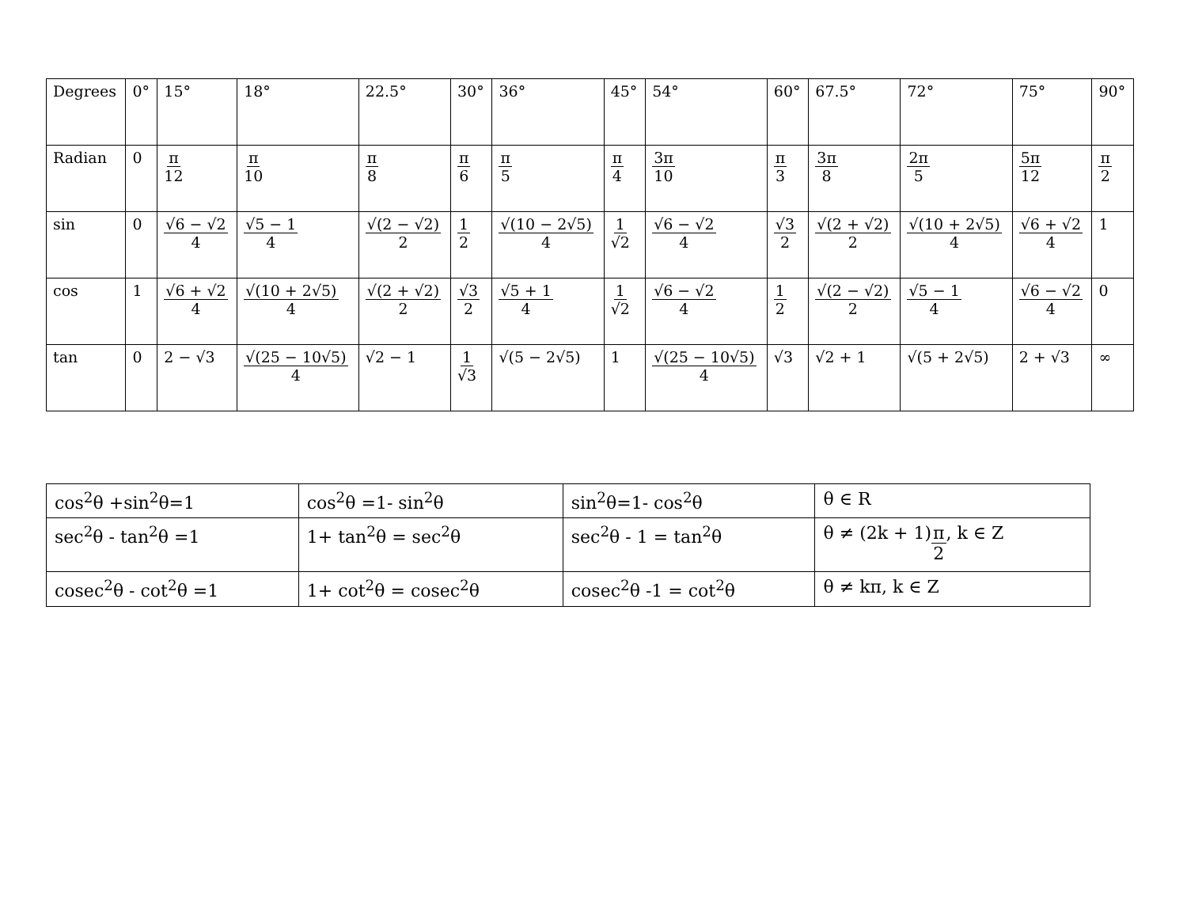| Degrees | 0° | 15° | 18° | 22.5° | 30° | 36° | 45° | 54° | 60° | 67.5° | 72° | 75° | 90° |
| Radian | 0 | π 12 | π 10 | π 8 | π 6 | π 5 | π 4 | 3π 10 | π 3 | 3π 8 | 2π 5 | 5π 12 | π 2 |
| sin | 0 | √6 − √2 4 | √5 − 1 4 | √(2 − √2) 2 | 1 2 | √(10 − 2√5) 4 | 1 √2 | √6 − √2 4 | √3 2 | √(2 + √2) 2 | √(10 + 2√5) 4 | √6 + √2 4 | 1 |
| cos | 1 | √6 + √2 4 | √(10 + 2√5) 4 | √(2 + √2) 2 | √3 2 | √5 + 1 4 | 1 √2 | √6 − √2 4 | 1 2 | √(2 − √2) 2 | √5 − 1 4 | √6 − √2 4 | 0 |
| tan | 0 | 2 − √3 | √(25 − 10√5) 4 | √2 − 1 | 1 √3 | √(5 − 2√5) | 1 | √(25 − 10√5) 4 | √3 | √2 + 1 | √(5 + 2√5) | 2 + √3 | ∞ |
| cos<sup>2</sup>θ +sin<sup>2</sup>θ=1 | cos<sup>2</sup>θ =1- sin<sup>2</sup>θ | sin<sup>2</sup>θ=1- cos<sup>2</sup>θ | θ ∈ R |
| sec<sup>2</sup>θ - tan<sup>2</sup>θ =1 | 1+ tan<sup>2</sup>θ = sec<sup>2</sup>θ | sec<sup>2</sup>θ - 1 = tan<sup>2</sup>θ | θ ≠ (2k + 1) π 2 , k ∈ Z |
| cosec<sup>2</sup>θ - cot<sup>2</sup>θ =1 | 1+ cot<sup>2</sup>θ = cosec<sup>2</sup>θ | cosec<sup>2</sup>θ -1 = cot<sup>2</sup>θ | θ ≠ kπ, k ∈ Z |